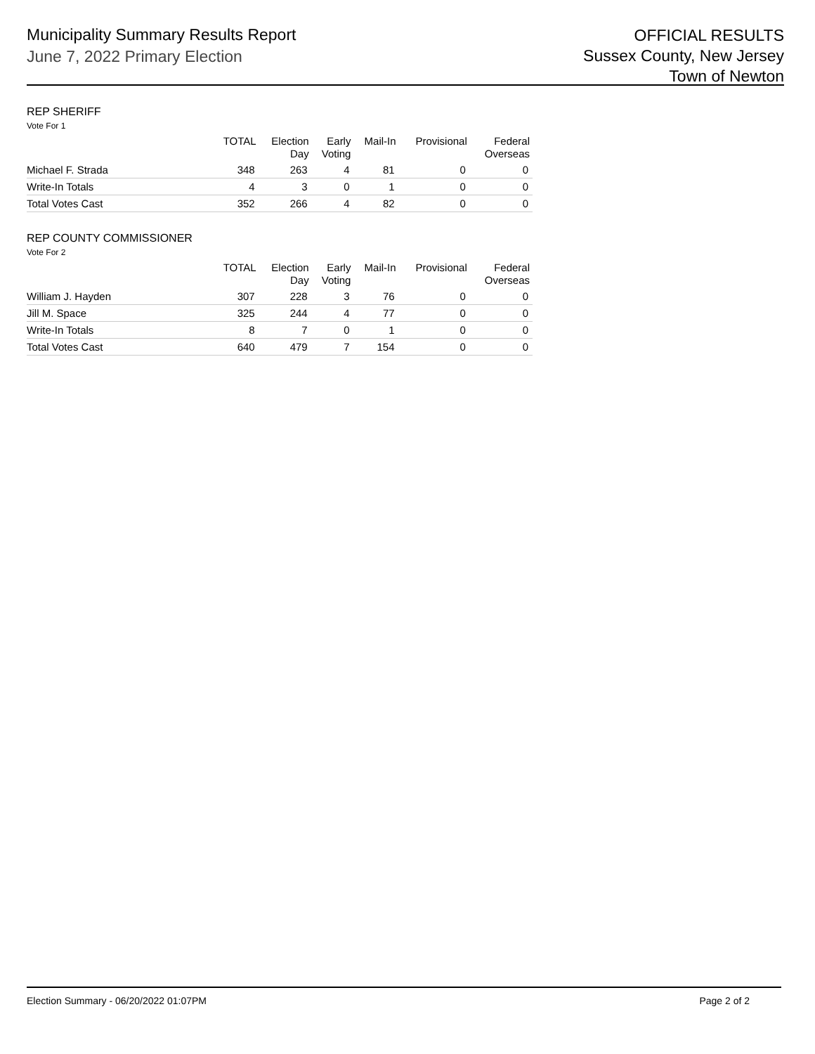Municipality Summary Results Report
June 7, 2022 Primary Election
OFFICIAL RESULTS
Sussex County, New Jersey
Town of Newton
REP SHERIFF
Vote For 1
| | TOTAL | Election Day | Early Voting | Mail-In | Provisional | Federal Overseas |
| --- | --- | --- | --- | --- | --- | --- |
| Michael F. Strada | 348 | 263 | 4 | 81 | 0 | 0 |
| Write-In Totals | 4 | 3 | 0 | 1 | 0 | 0 |
| Total Votes Cast | 352 | 266 | 4 | 82 | 0 | 0 |
REP COUNTY COMMISSIONER
Vote For 2
| | TOTAL | Election Day | Early Voting | Mail-In | Provisional | Federal Overseas |
| --- | --- | --- | --- | --- | --- | --- |
| William J. Hayden | 307 | 228 | 3 | 76 | 0 | 0 |
| Jill M. Space | 325 | 244 | 4 | 77 | 0 | 0 |
| Write-In Totals | 8 | 7 | 0 | 1 | 0 | 0 |
| Total Votes Cast | 640 | 479 | 7 | 154 | 0 | 0 |
Election Summary - 06/20/2022 01:07PM Page 2 of 2